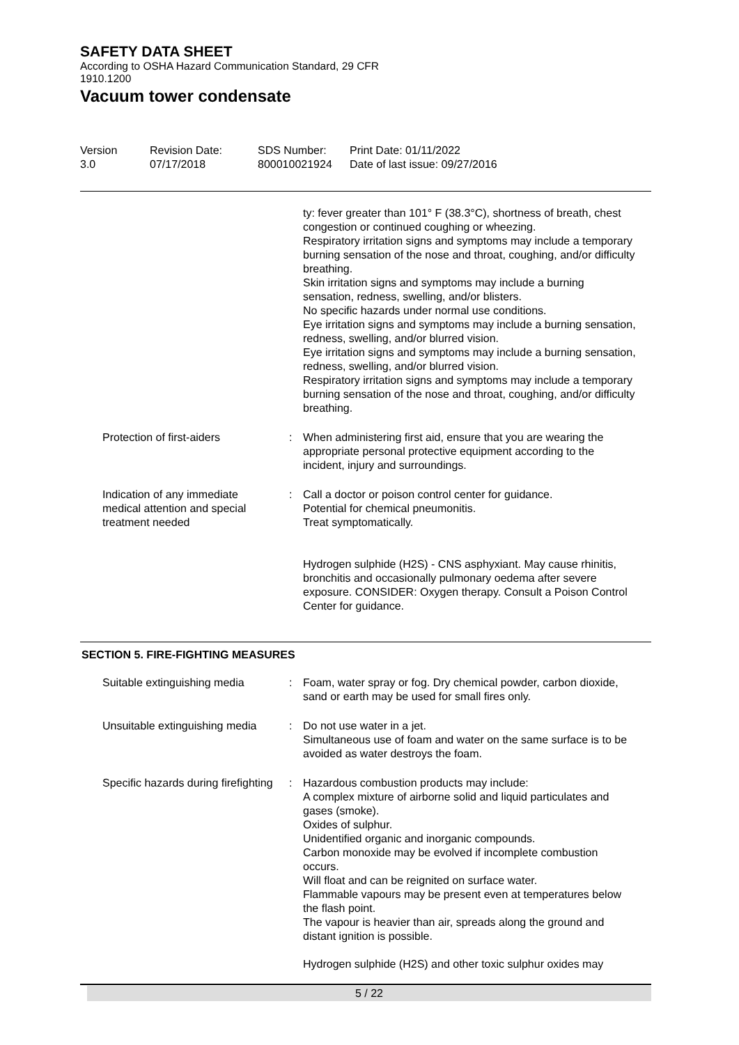SAFETY DATA SHEET
According to OSHA Hazard Communication Standard, 29 CFR
1910.1200
Vacuum tower condensate
Version
3.0
Revision Date:
07/17/2018
SDS Number:
800010021924
Print Date: 01/11/2022
Date of last issue: 09/27/2016
ty: fever greater than 101° F (38.3°C), shortness of breath, chest congestion or continued coughing or wheezing.
Respiratory irritation signs and symptoms may include a temporary burning sensation of the nose and throat, coughing, and/or difficulty breathing.
Skin irritation signs and symptoms may include a burning sensation, redness, swelling, and/or blisters.
No specific hazards under normal use conditions.
Eye irritation signs and symptoms may include a burning sensation, redness, swelling, and/or blurred vision.
Eye irritation signs and symptoms may include a burning sensation, redness, swelling, and/or blurred vision.
Respiratory irritation signs and symptoms may include a temporary burning sensation of the nose and throat, coughing, and/or difficulty breathing.
Protection of first-aiders : When administering first aid, ensure that you are wearing the appropriate personal protective equipment according to the incident, injury and surroundings.
Indication of any immediate medical attention and special treatment needed
: Call a doctor or poison control center for guidance.
Potential for chemical pneumonitis.
Treat symptomatically.
Hydrogen sulphide (H2S) - CNS asphyxiant. May cause rhinitis, bronchitis and occasionally pulmonary oedema after severe exposure. CONSIDER: Oxygen therapy. Consult a Poison Control Center for guidance.
SECTION 5. FIRE-FIGHTING MEASURES
Suitable extinguishing media : Foam, water spray or fog. Dry chemical powder, carbon dioxide, sand or earth may be used for small fires only.
Unsuitable extinguishing media : Do not use water in a jet.
Simultaneous use of foam and water on the same surface is to be avoided as water destroys the foam.
Specific hazards during firefighting
: Hazardous combustion products may include:
A complex mixture of airborne solid and liquid particulates and gases (smoke).
Oxides of sulphur.
Unidentified organic and inorganic compounds.
Carbon monoxide may be evolved if incomplete combustion occurs.
Will float and can be reignited on surface water.
Flammable vapours may be present even at temperatures below the flash point.
The vapour is heavier than air, spreads along the ground and distant ignition is possible.
Hydrogen sulphide (H2S) and other toxic sulphur oxides may
5 / 22